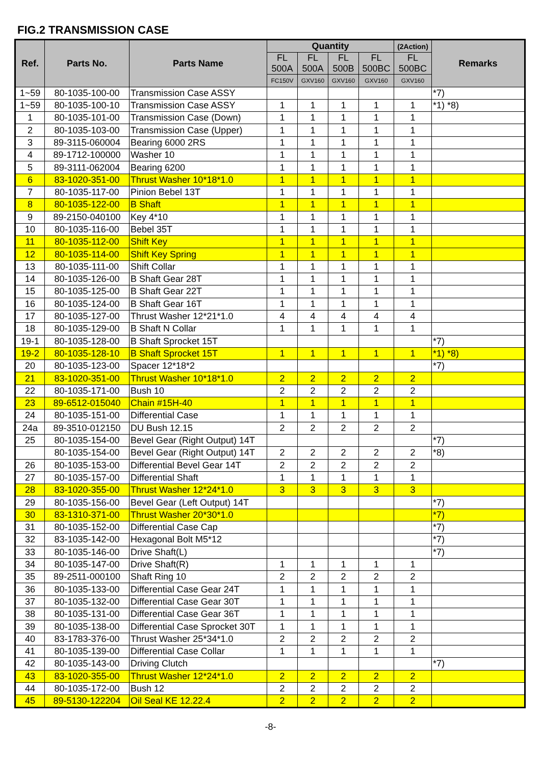FIG.2 TRANSMISSION CASE
| Ref. | Parts No. | Parts Name | Quantity | | | | (2Action) | Remarks |
| --- | --- | --- | --- | --- | --- | --- | --- | --- |
| | | | FL 500A | FL 500A | FL 500B | FL 500BC | FL 500BC | |
| | | | FC150V | GXV160 | GXV160 | GXV160 | GXV160 | |
| 1~59 | 80-1035-100-00 | Transmission Case ASSY | | | | | | *7) |
| 1~59 | 80-1035-100-10 | Transmission Case ASSY | 1 | 1 | 1 | 1 | 1 | *1) *8) |
| 1 | 80-1035-101-00 | Transmission Case (Down) | 1 | 1 | 1 | 1 | 1 | |
| 2 | 80-1035-103-00 | Transmission Case (Upper) | 1 | 1 | 1 | 1 | 1 | |
| 3 | 89-3115-060004 | Bearing 6000 2RS | 1 | 1 | 1 | 1 | 1 | |
| 4 | 89-1712-100000 | Washer 10 | 1 | 1 | 1 | 1 | 1 | |
| 5 | 89-3111-062004 | Bearing 6200 | 1 | 1 | 1 | 1 | 1 | |
| 6 | 83-1020-351-00 | Thrust Washer 10*18*1.0 | 1 | 1 | 1 | 1 | 1 | |
| 7 | 80-1035-117-00 | Pinion Bebel 13T | 1 | 1 | 1 | 1 | 1 | |
| 8 | 80-1035-122-00 | B Shaft | 1 | 1 | 1 | 1 | 1 | |
| 9 | 89-2150-040100 | Key 4*10 | 1 | 1 | 1 | 1 | 1 | |
| 10 | 80-1035-116-00 | Bebel 35T | 1 | 1 | 1 | 1 | 1 | |
| 11 | 80-1035-112-00 | Shift Key | 1 | 1 | 1 | 1 | 1 | |
| 12 | 80-1035-114-00 | Shift Key Spring | 1 | 1 | 1 | 1 | 1 | |
| 13 | 80-1035-111-00 | Shift Collar | 1 | 1 | 1 | 1 | 1 | |
| 14 | 80-1035-126-00 | B Shaft Gear 28T | 1 | 1 | 1 | 1 | 1 | |
| 15 | 80-1035-125-00 | B Shaft Gear 22T | 1 | 1 | 1 | 1 | 1 | |
| 16 | 80-1035-124-00 | B Shaft Gear 16T | 1 | 1 | 1 | 1 | 1 | |
| 17 | 80-1035-127-00 | Thrust Washer 12*21*1.0 | 4 | 4 | 4 | 4 | 4 | |
| 18 | 80-1035-129-00 | B Shaft N Collar | 1 | 1 | 1 | 1 | 1 | |
| 19-1 | 80-1035-128-00 | B Shaft Sprocket 15T | | | | | | *7) |
| 19-2 | 80-1035-128-10 | B Shaft Sprocket 15T | 1 | 1 | 1 | 1 | 1 | *1) *8) |
| 20 | 80-1035-123-00 | Spacer 12*18*2 | | | | | | *7) |
| 21 | 83-1020-351-00 | Thrust Washer 10*18*1.0 | 2 | 2 | 2 | 2 | 2 | |
| 22 | 80-1035-171-00 | Bush 10 | 2 | 2 | 2 | 2 | 2 | |
| 23 | 89-6512-015040 | Chain #15H-40 | 1 | 1 | 1 | 1 | 1 | |
| 24 | 80-1035-151-00 | Differential Case | 1 | 1 | 1 | 1 | 1 | |
| 24a | 89-3510-012150 | DU Bush 12.15 | 2 | 2 | 2 | 2 | 2 | |
| 25 | 80-1035-154-00 | Bevel Gear (Right Output) 14T | | | | | | *7) |
| | 80-1035-154-00 | Bevel Gear (Right Output) 14T | 2 | 2 | 2 | 2 | 2 | *8) |
| 26 | 80-1035-153-00 | Differential Bevel Gear 14T | 2 | 2 | 2 | 2 | 2 | |
| 27 | 80-1035-157-00 | Differential Shaft | 1 | 1 | 1 | 1 | 1 | |
| 28 | 83-1020-355-00 | Thrust Washer 12*24*1.0 | 3 | 3 | 3 | 3 | 3 | |
| 29 | 80-1035-156-00 | Bevel Gear (Left Output) 14T | | | | | | *7) |
| 30 | 83-1310-371-00 | Thrust Washer 20*30*1.0 | | | | | | *7) |
| 31 | 80-1035-152-00 | Differential Case Cap | | | | | | *7) |
| 32 | 83-1035-142-00 | Hexagonal Bolt M5*12 | | | | | | *7) |
| 33 | 80-1035-146-00 | Drive Shaft(L) | | | | | | *7) |
| 34 | 80-1035-147-00 | Drive Shaft(R) | 1 | 1 | 1 | 1 | 1 | |
| 35 | 89-2511-000100 | Shaft Ring 10 | 2 | 2 | 2 | 2 | 2 | |
| 36 | 80-1035-133-00 | Differential Case Gear 24T | 1 | 1 | 1 | 1 | 1 | |
| 37 | 80-1035-132-00 | Differential Case Gear 30T | 1 | 1 | 1 | 1 | 1 | |
| 38 | 80-1035-131-00 | Differential Case Gear 36T | 1 | 1 | 1 | 1 | 1 | |
| 39 | 80-1035-138-00 | Differential Case Sprocket 30T | 1 | 1 | 1 | 1 | 1 | |
| 40 | 83-1783-376-00 | Thrust Washer 25*34*1.0 | 2 | 2 | 2 | 2 | 2 | |
| 41 | 80-1035-139-00 | Differential Case Collar | 1 | 1 | 1 | 1 | 1 | |
| 42 | 80-1035-143-00 | Driving Clutch | | | | | | *7) |
| 43 | 83-1020-355-00 | Thrust Washer 12*24*1.0 | 2 | 2 | 2 | 2 | 2 | |
| 44 | 80-1035-172-00 | Bush 12 | 2 | 2 | 2 | 2 | 2 | |
| 45 | 89-5130-122204 | Oil Seal KE 12.22.4 | 2 | 2 | 2 | 2 | 2 | |
-8-